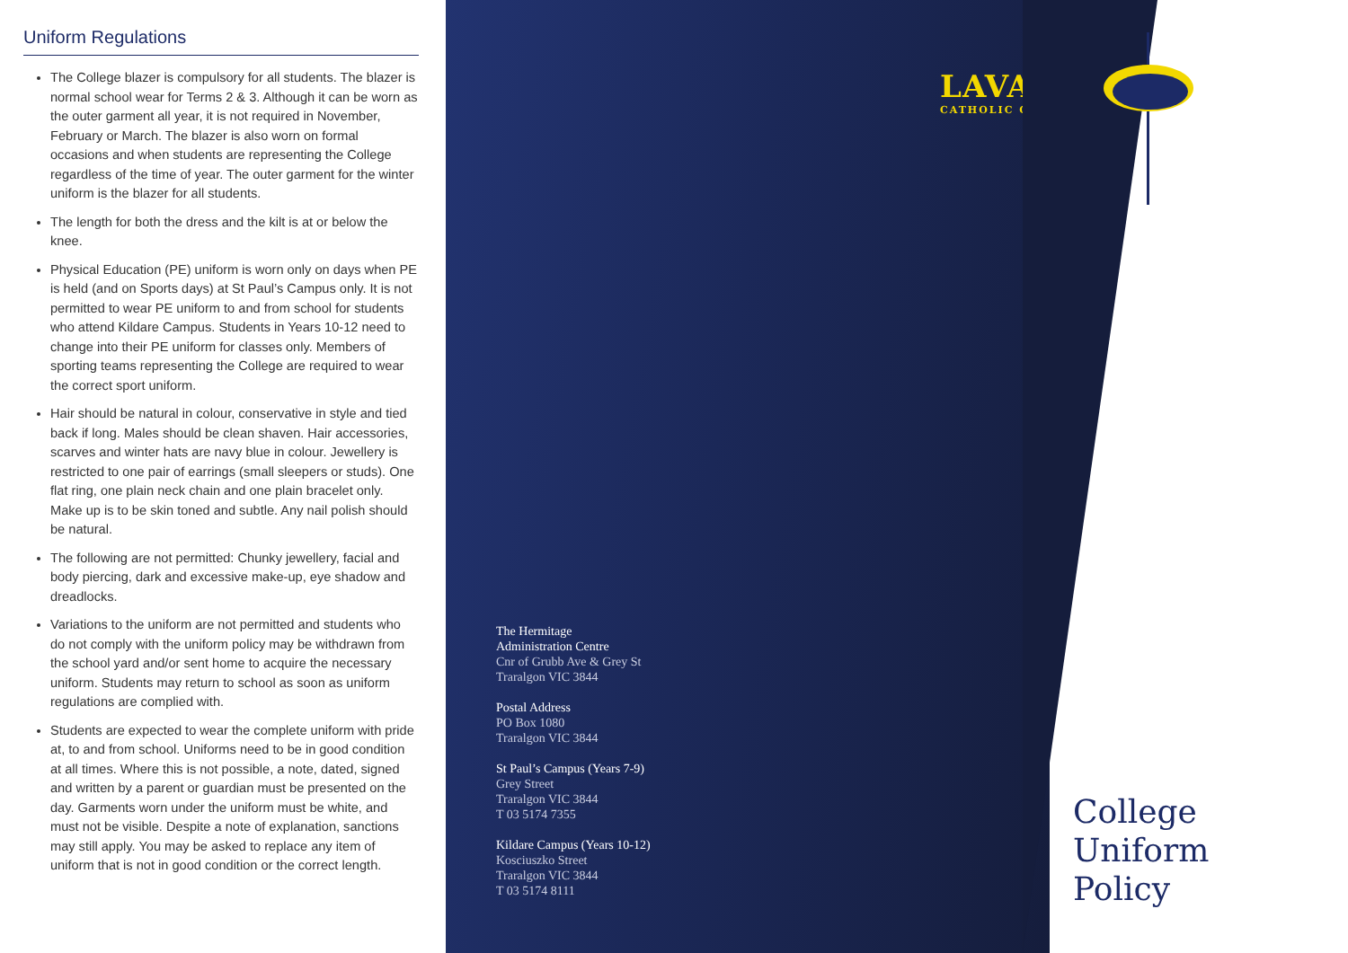Uniform Regulations
The College blazer is compulsory for all students. The blazer is normal school wear for Terms 2 & 3. Although it can be worn as the outer garment all year, it is not required in November, February or March. The blazer is also worn on formal occasions and when students are representing the College regardless of the time of year. The outer garment for the winter uniform is the blazer for all students.
The length for both the dress and the kilt is at or below the knee.
Physical Education (PE) uniform is worn only on days when PE is held (and on Sports days) at St Paul’s Campus only. It is not permitted to wear PE uniform to and from school for students who attend Kildare Campus. Students in Years 10-12 need to change into their PE uniform for classes only. Members of sporting teams representing the College are required to wear the correct sport uniform.
Hair should be natural in colour, conservative in style and tied back if long. Males should be clean shaven. Hair accessories, scarves and winter hats are navy blue in colour. Jewellery is restricted to one pair of earrings (small sleepers or studs). One flat ring, one plain neck chain and one plain bracelet only. Make up is to be skin toned and subtle. Any nail polish should be natural.
The following are not permitted: Chunky jewellery, facial and body piercing, dark and excessive make-up, eye shadow and dreadlocks.
Variations to the uniform are not permitted and students who do not comply with the uniform policy may be withdrawn from the school yard and/or sent home to acquire the necessary uniform. Students may return to school as soon as uniform regulations are complied with.
Students are expected to wear the complete uniform with pride at, to and from school. Uniforms need to be in good condition at all times. Where this is not possible, a note, dated, signed and written by a parent or guardian must be presented on the day. Garments worn under the uniform must be white, and must not be visible. Despite a note of explanation, sanctions may still apply. You may be asked to replace any item of uniform that is not in good condition or the correct length.
LAVALLA
CATHOLIC COLLEGE
The Hermitage
Administration Centre
Cnr of Grubb Ave & Grey St
Traralgon VIC 3844
Postal Address
PO Box 1080
Traralgon VIC 3844
St Paul’s Campus (Years 7-9)
Grey Street
Traralgon VIC 3844
T 03 5174 7355
Kildare Campus (Years 10-12)
Kosciuszko Street
Traralgon VIC 3844
T 03 5174 8111
College
Uniform
Policy